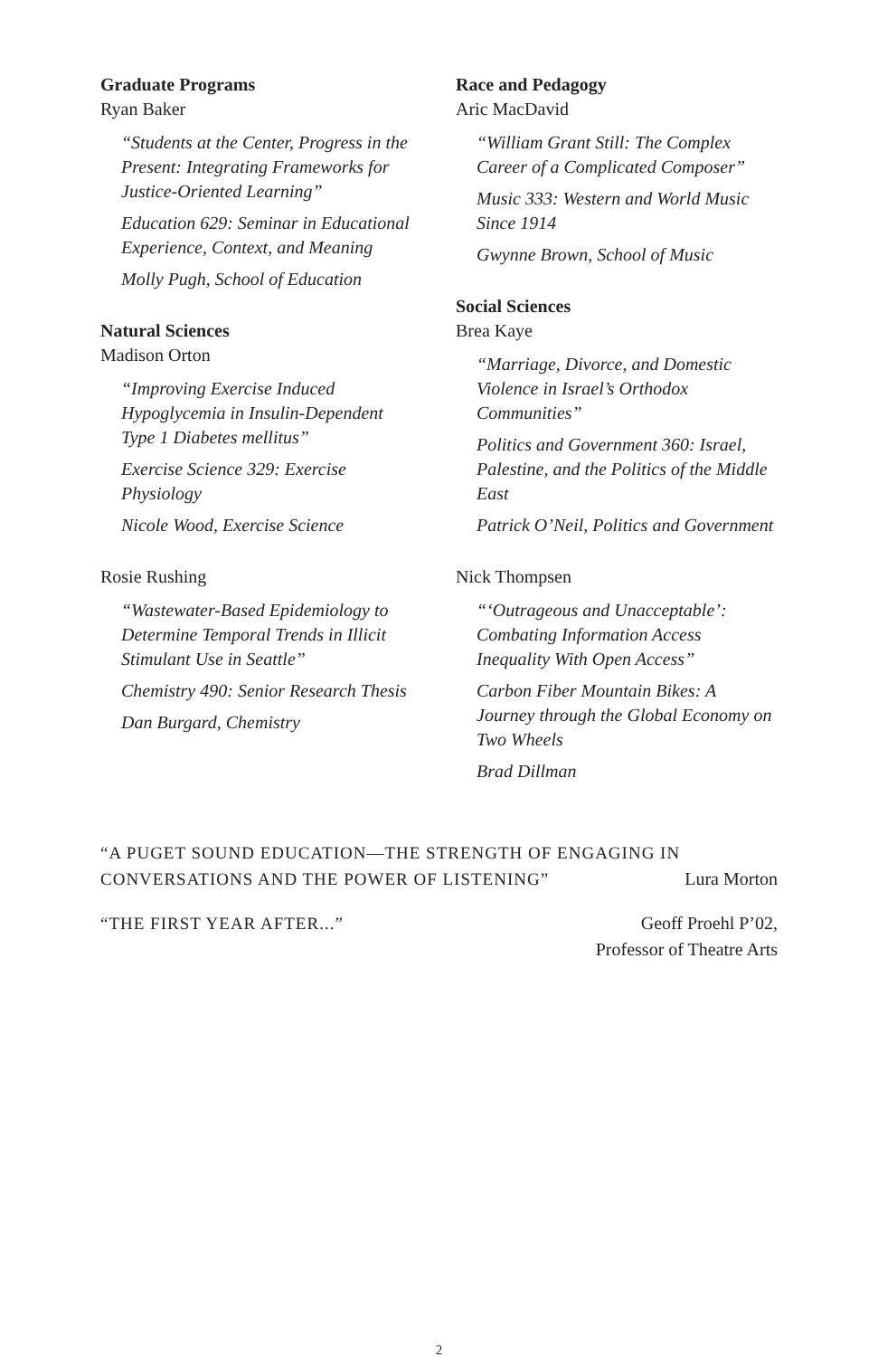Graduate Programs
Ryan Baker
“Students at the Center, Progress in the Present: Integrating Frameworks for Justice-Oriented Learning”
Education 629: Seminar in Educational Experience, Context, and Meaning
Molly Pugh, School of Education
Natural Sciences
Madison Orton
“Improving Exercise Induced Hypoglycemia in Insulin-Dependent Type 1 Diabetes mellitus”
Exercise Science 329: Exercise Physiology
Nicole Wood, Exercise Science
Rosie Rushing
“Wastewater-Based Epidemiology to Determine Temporal Trends in Illicit Stimulant Use in Seattle”
Chemistry 490: Senior Research Thesis
Dan Burgard, Chemistry
Race and Pedagogy
Aric MacDavid
“William Grant Still: The Complex Career of a Complicated Composer”
Music 333: Western and World Music Since 1914
Gwynne Brown, School of Music
Social Sciences
Brea Kaye
“Marriage, Divorce, and Domestic Violence in Israel’s Orthodox Communities”
Politics and Government 360: Israel, Palestine, and the Politics of the Middle East
Patrick O’Neil, Politics and Government
Nick Thompsen
“‘Outrageous and Unacceptable’: Combating Information Access Inequality With Open Access”
Carbon Fiber Mountain Bikes: A Journey through the Global Economy on Two Wheels
Brad Dillman
“A PUGET SOUND EDUCATION—THE STRENGTH OF ENGAGING IN
CONVERSATIONS AND THE POWER OF LISTENING” Lura Morton
“THE FIRST YEAR AFTER...” Geoff Proehl P’02,
Professor of Theatre Arts
2